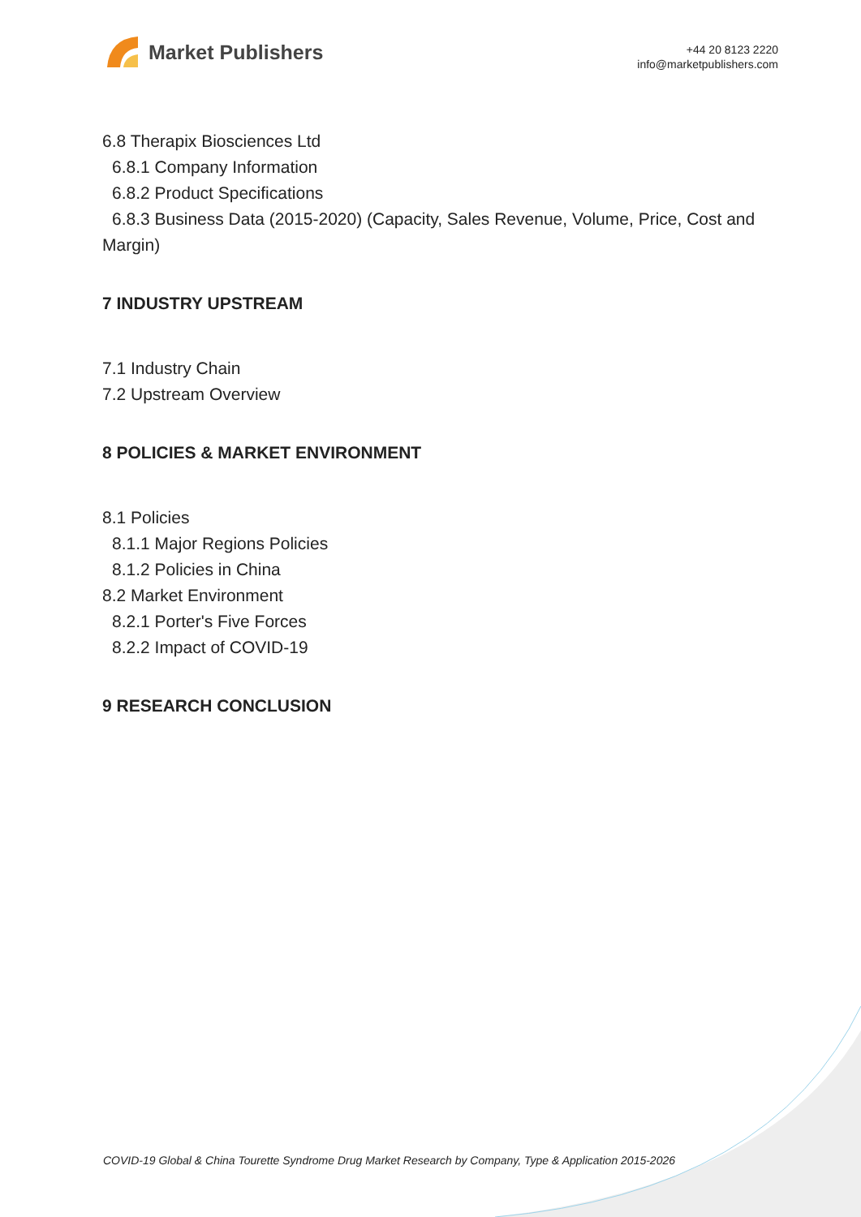Market Publishers
+44 20 8123 2220
info@marketpublishers.com
6.8 Therapix Biosciences Ltd
6.8.1 Company Information
6.8.2 Product Specifications
6.8.3 Business Data (2015-2020) (Capacity, Sales Revenue, Volume, Price, Cost and Margin)
7 INDUSTRY UPSTREAM
7.1 Industry Chain
7.2 Upstream Overview
8 POLICIES & MARKET ENVIRONMENT
8.1 Policies
8.1.1 Major Regions Policies
8.1.2 Policies in China
8.2 Market Environment
8.2.1 Porter's Five Forces
8.2.2 Impact of COVID-19
9 RESEARCH CONCLUSION
COVID-19 Global & China Tourette Syndrome Drug Market Research by Company, Type & Application 2015-2026